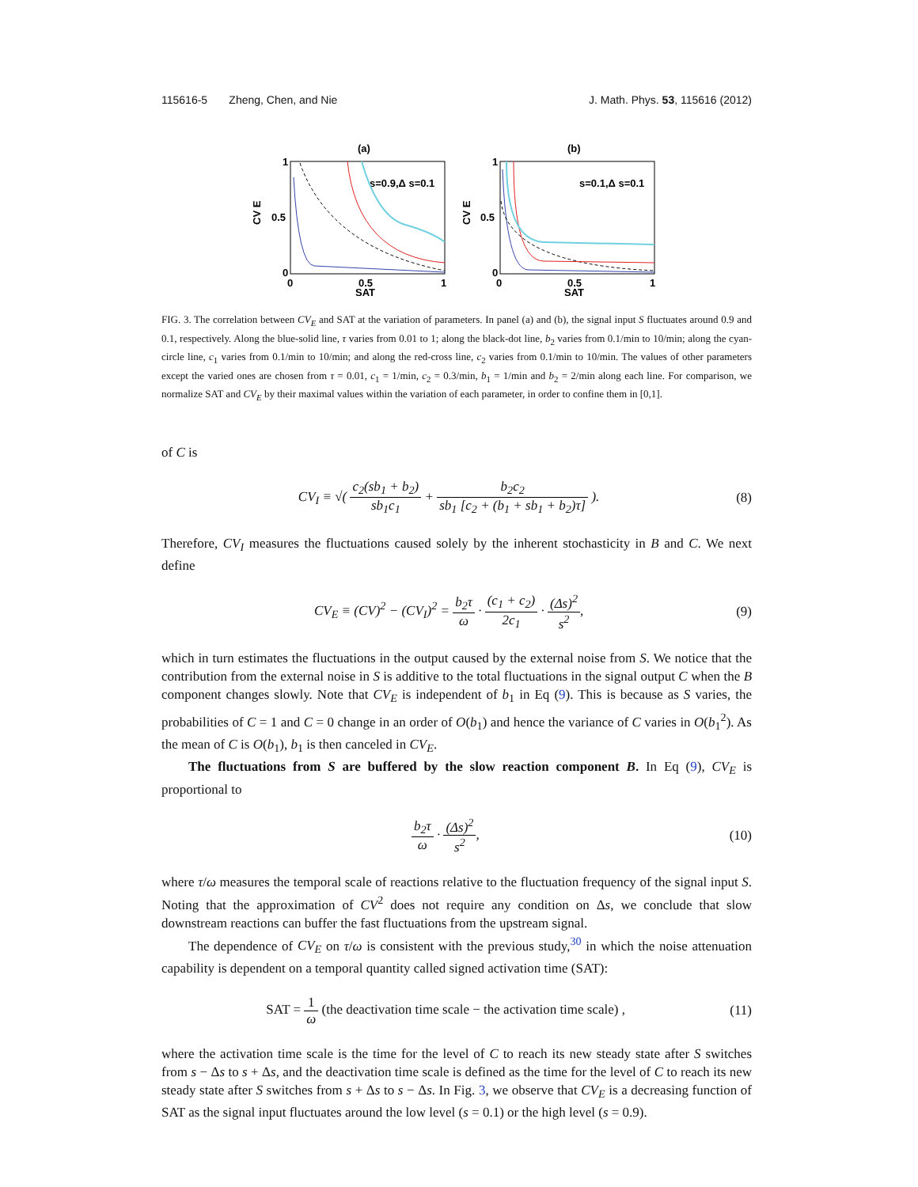115616-5 Zheng, Chen, and Nie J. Math. Phys. 53, 115616 (2012)
(a)
1
0.5
0
0
0.5
1
SAT
CV E
s=0.9,Δ s=0.1
(b)
1
0.5
0
0
0.5
1
SAT
CV E
s=0.1,Δ s=0.1
FIG. 3. The correlation between CV<sub>E</sub> and SAT at the variation of parameters. In panel (a) and (b), the signal input S fluctuates around 0.9 and 0.1, respectively. Along the blue-solid line, τ varies from 0.01 to 1; along the black-dot line, b<sub>2</sub> varies from 0.1/min to 10/min; along the cyan-circle line, c<sub>1</sub> varies from 0.1/min to 10/min; and along the red-cross line, c<sub>2</sub> varies from 0.1/min to 10/min. The values of other parameters except the varied ones are chosen from τ = 0.01, c<sub>1</sub> = 1/min, c<sub>2</sub> = 0.3/min, b<sub>1</sub> = 1/min and b<sub>2</sub> = 2/min along each line. For comparison, we normalize SAT and CV<sub>E</sub> by their maximal values within the variation of each parameter, in order to confine them in [0,1].
of C is
CV<sub>I</sub> ≡ √( c<sub>2</sub>(sb<sub>1</sub> + b<sub>2</sub>) sb<sub>1</sub>c<sub>1</sub> + b<sub>2</sub>c<sub>2</sub> sb<sub>1</sub> [c<sub>2</sub> + (b<sub>1</sub> + sb<sub>1</sub> + b<sub>2</sub>)τ] ). (8)
Therefore, CV<sub>I</sub> measures the fluctuations caused solely by the inherent stochasticity in B and C. We next define
CV<sub>E</sub> ≡ (CV)<sup>2</sup> − (CV<sub>I</sub>)<sup>2</sup> = b<sub>2</sub>τ ω · (c<sub>1</sub> + c<sub>2</sub>) 2c<sub>1</sub> · (Δs)<sup>2</sup> s<sup>2</sup>, (9)
which in turn estimates the fluctuations in the output caused by the external noise from S. We notice that the contribution from the external noise in S is additive to the total fluctuations in the signal output C when the B component changes slowly. Note that CV<sub>E</sub> is independent of b<sub>1</sub> in Eq (9). This is because as S varies, the probabilities of C = 1 and C = 0 change in an order of O(b<sub>1</sub>) and hence the variance of C varies in O(b<sub>1</sub><sup>2</sup>). As the mean of C is O(b<sub>1</sub>), b<sub>1</sub> is then canceled in CV<sub>E</sub>.
The fluctuations from S are buffered by the slow reaction component B. In Eq (9), CV<sub>E</sub> is proportional to
b<sub>2</sub>τ ω · (Δs)<sup>2</sup> s<sup>2</sup>, (10)
where τ/ω measures the temporal scale of reactions relative to the fluctuation frequency of the signal input S. Noting that the approximation of CV<sup>2</sup> does not require any condition on Δs, we conclude that slow downstream reactions can buffer the fast fluctuations from the upstream signal.
The dependence of CV<sub>E</sub> on τ/ω is consistent with the previous study,<sup>30</sup> in which the noise attenuation capability is dependent on a temporal quantity called signed activation time (SAT):
SAT = 1 ω (the deactivation time scale − the activation time scale) , (11)
where the activation time scale is the time for the level of C to reach its new steady state after S switches from s − Δs to s + Δs, and the deactivation time scale is defined as the time for the level of C to reach its new steady state after S switches from s + Δs to s − Δs. In Fig. 3, we observe that CV<sub>E</sub> is a decreasing function of SAT as the signal input fluctuates around the low level (s = 0.1) or the high level (s = 0.9).